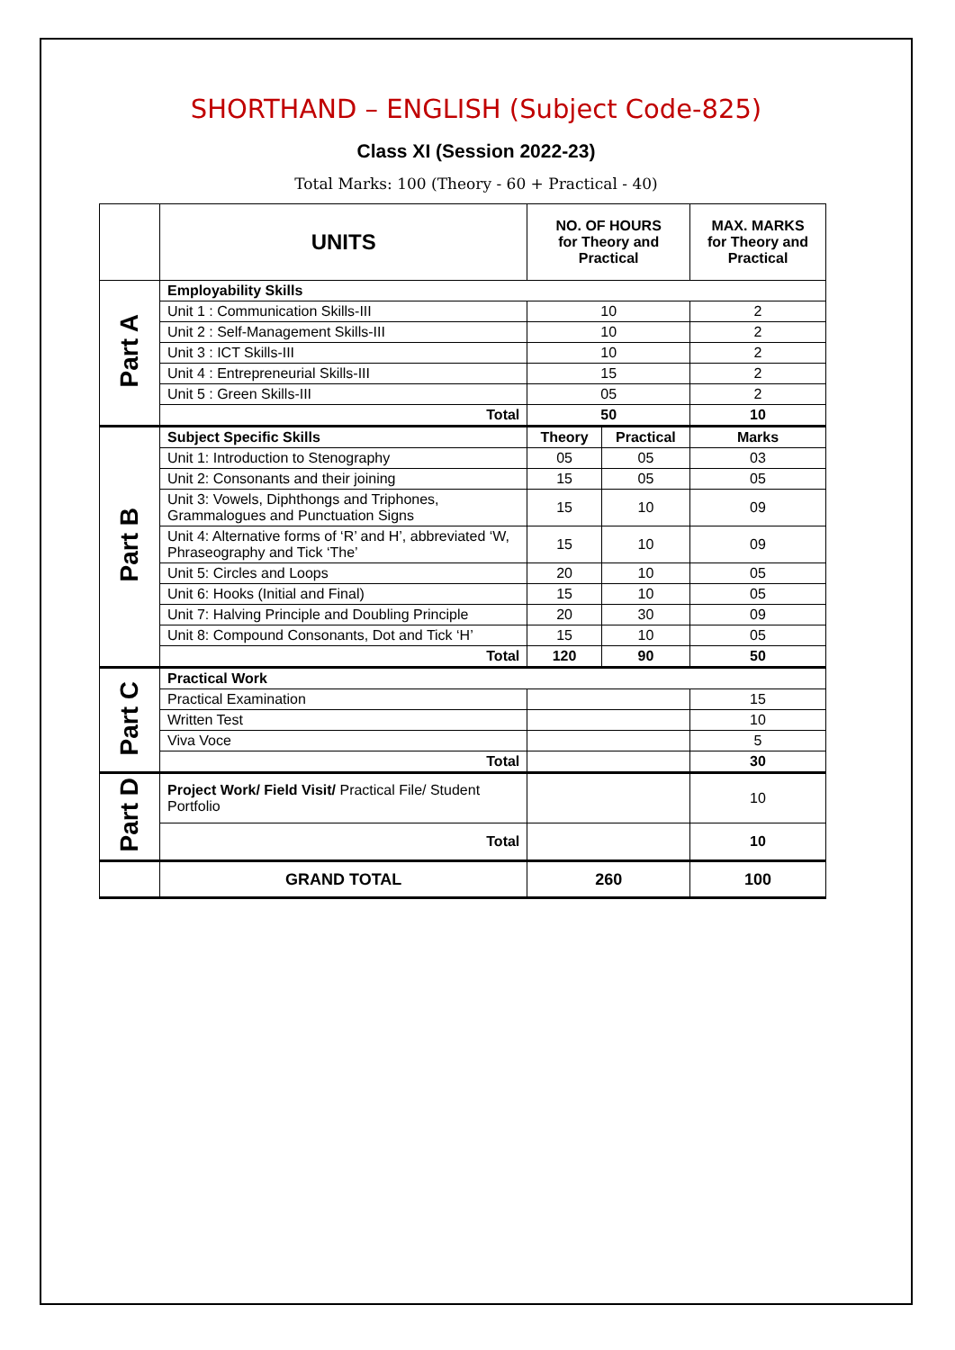SHORTHAND – ENGLISH (Subject Code-825)
Class XI (Session 2022-23)
Total Marks: 100 (Theory - 60 + Practical - 40)
| | UNITS | NO. OF HOURS for Theory and Practical | | MAX. MARKS for Theory and Practical |
| --- | --- | --- | --- | --- |
| Part A | Employability Skills | | | |
| | Unit 1 : Communication Skills-III | 10 | | 2 |
| | Unit 2 : Self-Management Skills-III | 10 | | 2 |
| | Unit 3 : ICT Skills-III | 10 | | 2 |
| | Unit 4 : Entrepreneurial Skills-III | 15 | | 2 |
| | Unit 5 : Green Skills-III | 05 | | 2 |
| | Total | 50 | | 10 |
| Part B | Subject Specific Skills | Theory | Practical | Marks |
| | Unit 1: Introduction to Stenography | 05 | 05 | 03 |
| | Unit 2: Consonants and their joining | 15 | 05 | 05 |
| | Unit 3: Vowels, Diphthongs and Triphones, Grammalogues and Punctuation Signs | 15 | 10 | 09 |
| | Unit 4: Alternative forms of ‘R’ and H’, abbreviated ‘W, Phraseography and Tick ‘The’ | 15 | 10 | 09 |
| | Unit 5: Circles and Loops | 20 | 10 | 05 |
| | Unit 6: Hooks (Initial and Final) | 15 | 10 | 05 |
| | Unit 7: Halving Principle and Doubling Principle | 20 | 30 | 09 |
| | Unit 8: Compound Consonants, Dot and Tick ‘H’ | 15 | 10 | 05 |
| | Total | 120 | 90 | 50 |
| Part C | Practical Work | | | |
| | Practical Examination | | | 15 |
| | Written Test | | | 10 |
| | Viva Voce | | | 5 |
| | Total | | | 30 |
| Part D | Project Work/ Field Visit/ Practical File/ Student Portfolio | | | 10 |
| | Total | | | 10 |
| | GRAND TOTAL | 260 | | 100 |